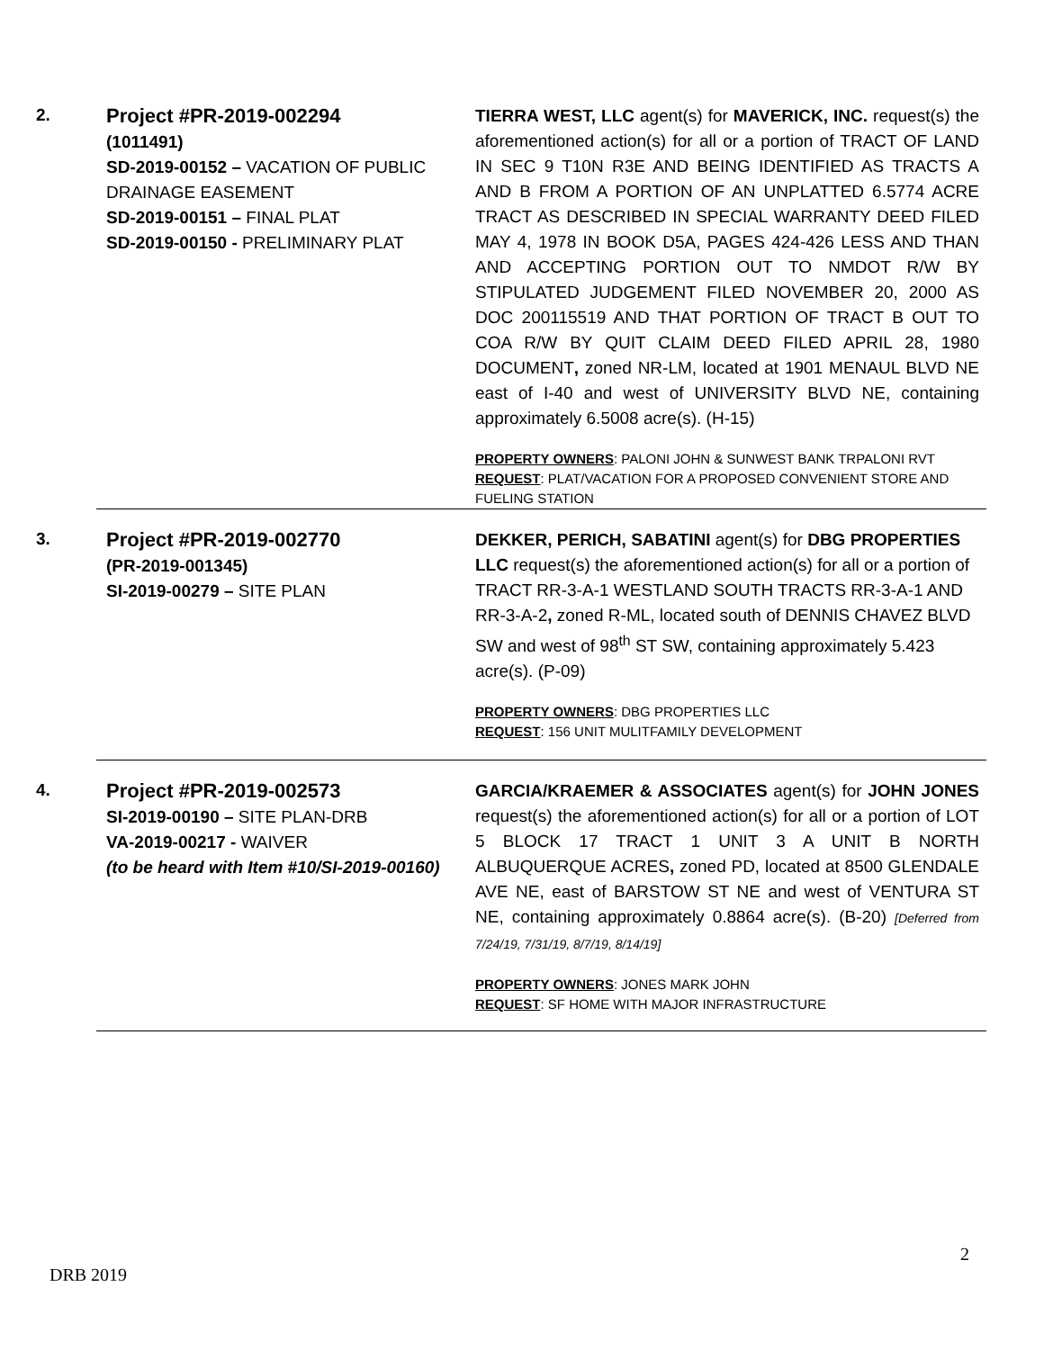2.
Project #PR-2019-002294
(1011491)
SD-2019-00152 – VACATION OF PUBLIC DRAINAGE EASEMENT
SD-2019-00151 – FINAL PLAT
SD-2019-00150 - PRELIMINARY PLAT
TIERRA WEST, LLC agent(s) for MAVERICK, INC. request(s) the aforementioned action(s) for all or a portion of TRACT OF LAND IN SEC 9 T10N R3E AND BEING IDENTIFIED AS TRACTS A AND B FROM A PORTION OF AN UNPLATTED 6.5774 ACRE TRACT AS DESCRIBED IN SPECIAL WARRANTY DEED FILED MAY 4, 1978 IN BOOK D5A, PAGES 424-426 LESS AND THAN AND ACCEPTING PORTION OUT TO NMDOT R/W BY STIPULATED JUDGEMENT FILED NOVEMBER 20, 2000 AS DOC 200115519 AND THAT PORTION OF TRACT B OUT TO COA R/W BY QUIT CLAIM DEED FILED APRIL 28, 1980 DOCUMENT, zoned NR-LM, located at 1901 MENAUL BLVD NE east of I-40 and west of UNIVERSITY BLVD NE, containing approximately 6.5008 acre(s). (H-15)
PROPERTY OWNERS: PALONI JOHN & SUNWEST BANK TRPALONI RVT
REQUEST: PLAT/VACATION FOR A PROPOSED CONVENIENT STORE AND FUELING STATION
3.
Project #PR-2019-002770
(PR-2019-001345)
SI-2019-00279 – SITE PLAN
DEKKER, PERICH, SABATINI agent(s) for DBG PROPERTIES LLC request(s) the aforementioned action(s) for all or a portion of TRACT RR-3-A-1 WESTLAND SOUTH TRACTS RR-3-A-1 AND RR-3-A-2, zoned R-ML, located south of DENNIS CHAVEZ BLVD SW and west of 98<sup>th</sup> ST SW, containing approximately 5.423 acre(s). (P-09)
PROPERTY OWNERS: DBG PROPERTIES LLC
REQUEST: 156 UNIT MULITFAMILY DEVELOPMENT
4.
Project #PR-2019-002573
SI-2019-00190 – SITE PLAN-DRB
VA-2019-00217 - WAIVER
(to be heard with Item #10/SI-2019-00160)
GARCIA/KRAEMER & ASSOCIATES agent(s) for JOHN JONES request(s) the aforementioned action(s) for all or a portion of LOT 5 BLOCK 17 TRACT 1 UNIT 3 A UNIT B NORTH ALBUQUERQUE ACRES, zoned PD, located at 8500 GLENDALE AVE NE, east of BARSTOW ST NE and west of VENTURA ST NE, containing approximately 0.8864 acre(s). (B-20) [Deferred from 7/24/19, 7/31/19, 8/7/19, 8/14/19]
PROPERTY OWNERS: JONES MARK JOHN
REQUEST: SF HOME WITH MAJOR INFRASTRUCTURE
2
DRB 2019